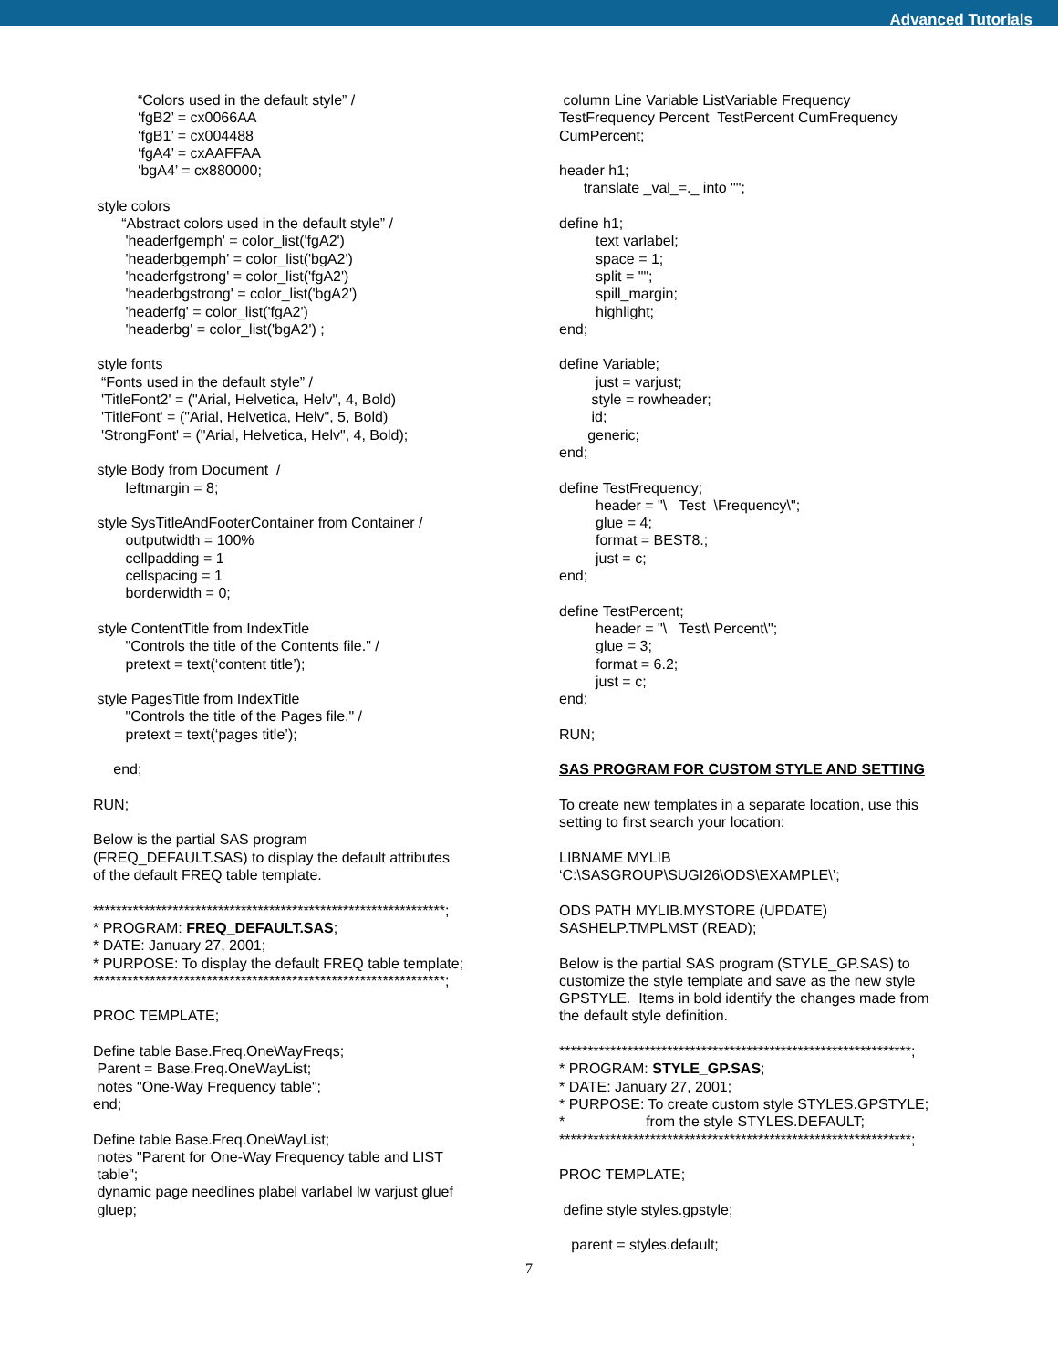Advanced Tutorials
           “Colors used in the default style” /
           ‘fgB2’ = cx0066AA
           ‘fgB1’ = cx004488
           ‘fgA4’ = cxAAFFAA
           ‘bgA4’ = cx880000;

 style colors
       “Abstract colors used in the default style” /
        'headerfgemph' = color_list('fgA2')
        'headerbgemph' = color_list('bgA2')
        'headerfgstrong' = color_list('fgA2')
        'headerbgstrong' = color_list('bgA2')
        'headerfg' = color_list('fgA2')
        'headerbg' = color_list('bgA2') ;

 style fonts
  “Fonts used in the default style” /
  'TitleFont2' = ("Arial, Helvetica, Helv", 4, Bold)
  'TitleFont' = ("Arial, Helvetica, Helv", 5, Bold)
  'StrongFont' = ("Arial, Helvetica, Helv", 4, Bold);

 style Body from Document  /
        leftmargin = 8;

 style SysTitleAndFooterContainer from Container /
        outputwidth = 100%
        cellpadding = 1
        cellspacing = 1
        borderwidth = 0;

 style ContentTitle from IndexTitle
        "Controls the title of the Contents file." /
        pretext = text(‘content title’);

 style PagesTitle from IndexTitle
        "Controls the title of the Pages file." /
        pretext = text(‘pages title’);

     end;

RUN;

Below is the partial SAS program
(FREQ_DEFAULT.SAS) to display the default attributes
of the default FREQ table template.

**************************************************************;
* PROGRAM: FREQ_DEFAULT.SAS;
* DATE: January 27, 2001;
* PURPOSE: To display the default FREQ table template;
**************************************************************;

PROC TEMPLATE;

Define table Base.Freq.OneWayFreqs;
 Parent = Base.Freq.OneWayList;
 notes "One-Way Frequency table";
end;

Define table Base.Freq.OneWayList;
 notes "Parent for One-Way Frequency table and LIST
 table";
 dynamic page needlines plabel varlabel lw varjust gluef
 gluep;
 column Line Variable ListVariable Frequency
TestFrequency Percent  TestPercent CumFrequency
CumPercent;

header h1;
      translate _val_=._ into "";

define h1;
         text varlabel;
         space = 1;
         split = "";
         spill_margin;
         highlight;
end;

define Variable;
         just = varjust;
        style = rowheader;
        id;
       generic;
end;

define TestFrequency;
         header = "\   Test  \Frequency\";
         glue = 4;
         format = BEST8.;
         just = c;
end;

define TestPercent;
         header = "\   Test\ Percent\";
         glue = 3;
         format = 6.2;
         just = c;
end;

RUN;

SAS PROGRAM FOR CUSTOM STYLE AND SETTING

To create new templates in a separate location, use this
setting to first search your location:

LIBNAME MYLIB
‘C:\SASGROUP\SUGI26\ODS\EXAMPLE\’;

ODS PATH MYLIB.MYSTORE (UPDATE)
SASHELP.TMPLMST (READ);

Below is the partial SAS program (STYLE_GP.SAS) to
customize the style template and save as the new style
GPSTYLE.  Items in bold identify the changes made from
the default style definition.

**************************************************************;
* PROGRAM: STYLE_GP.SAS;
* DATE: January 27, 2001;
* PURPOSE: To create custom style STYLES.GPSTYLE;
*                    from the style STYLES.DEFAULT;
**************************************************************;

PROC TEMPLATE;

 define style styles.gpstyle;

   parent = styles.default;
7